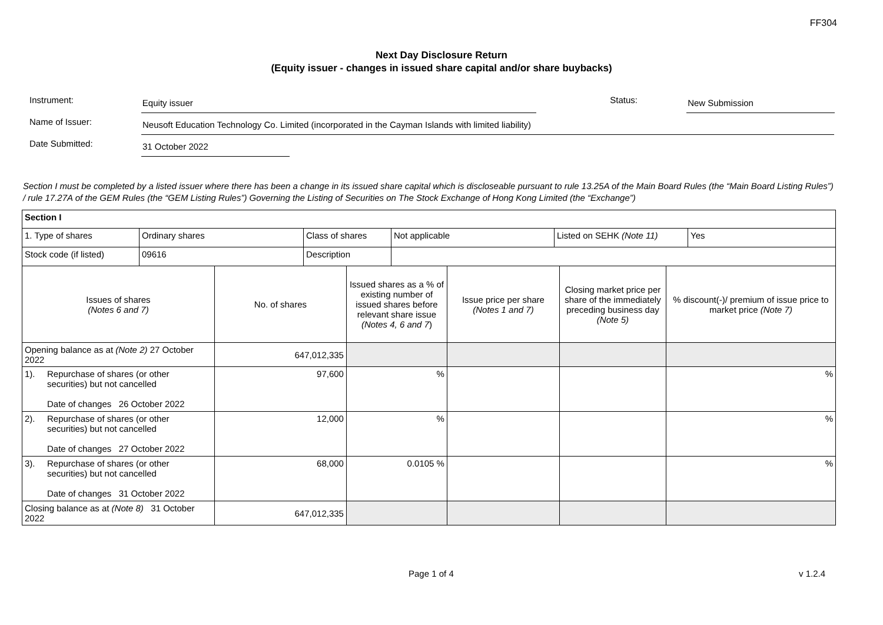FF304
Next Day Disclosure Return
(Equity issuer - changes in issued share capital and/or share buybacks)
Instrument:
Equity issuer
Status:
New Submission
Name of Issuer:
Neusoft Education Technology Co. Limited (incorporated in the Cayman Islands with limited liability)
Date Submitted:
31 October 2022
Section I must be completed by a listed issuer where there has been a change in its issued share capital which is discloseable pursuant to rule 13.25A of the Main Board Rules (the “Main Board Listing Rules”) / rule 17.27A of the GEM Rules (the “GEM Listing Rules”) Governing the Listing of Securities on The Stock Exchange of Hong Kong Limited (the “Exchange”)
| Section I | | | | | | |
| / 1. Type of shares / Ordinary shares / Class of shares / Not applicable / Listed on SEHK (Note 11) / Yes / / Stock code (if listed) / 09616 / Description / / / / | | | | | | |
| Issues of shares (Notes 6 and 7) | | No. of shares | Issued shares as a % of existing number of issued shares before relevant share issue (Notes 4, 6 and 7 ) | Issue price per share (Notes 1 and 7) | Closing market price per share of the immediately preceding business day (Note 5) | % discount(-)/ premium of issue price to market price (Note 7) |
| Opening balance as at (Note 2) 27 October 2022 | | 647,012,335 | | | | |
| 1). | Repurchase of shares (or other securities) but not cancelled Date of changes 26 October 2022 | 97,600 | % | | | % |
| 2). | Repurchase of shares (or other securities) but not cancelled Date of changes 27 October 2022 | 12,000 | % | | | % |
| 3). | Repurchase of shares (or other securities) but not cancelled Date of changes 31 October 2022 | 68,000 | 0.0105 % | | | % |
| Closing balance as at (Note 8) 31 October 2022 | | 647,012,335 | | | | |
Page 1 of 4 v 1.2.4